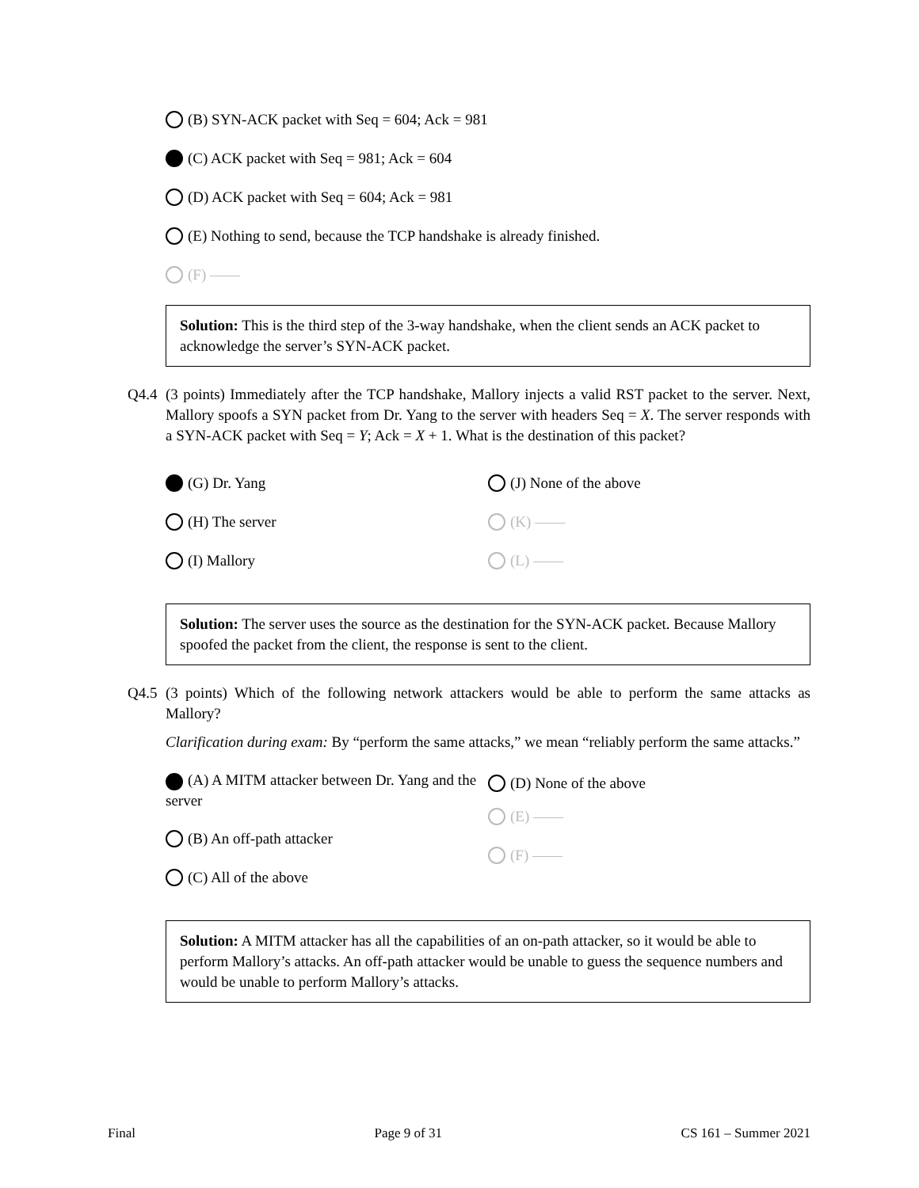(B) SYN-ACK packet with Seq = 604; Ack = 981
(C) ACK packet with Seq = 981; Ack = 604
(D) ACK packet with Seq = 604; Ack = 981
(E) Nothing to send, because the TCP handshake is already finished.
(F) ——
Solution: This is the third step of the 3-way handshake, when the client sends an ACK packet to acknowledge the server’s SYN-ACK packet.
Q4.4 (3 points) Immediately after the TCP handshake, Mallory injects a valid RST packet to the server. Next, Mallory spoofs a SYN packet from Dr. Yang to the server with headers Seq = X. The server responds with a SYN-ACK packet with Seq = Y; Ack = X + 1. What is the destination of this packet?
(G) Dr. Yang
(H) The server
(I) Mallory
(J) None of the above
(K) ——
(L) ——
Solution: The server uses the source as the destination for the SYN-ACK packet. Because Mallory spoofed the packet from the client, the response is sent to the client.
Q4.5 (3 points) Which of the following network attackers would be able to perform the same attacks as Mallory?
Clarification during exam: By “perform the same attacks,” we mean “reliably perform the same attacks.”
(A) A MITM attacker between Dr. Yang and the server
(B) An off-path attacker
(C) All of the above
(D) None of the above
(E) ——
(F) ——
Solution: A MITM attacker has all the capabilities of an on-path attacker, so it would be able to perform Mallory’s attacks. An off-path attacker would be unable to guess the sequence numbers and would be unable to perform Mallory’s attacks.
Final Page 9 of 31 CS 161 – Summer 2021